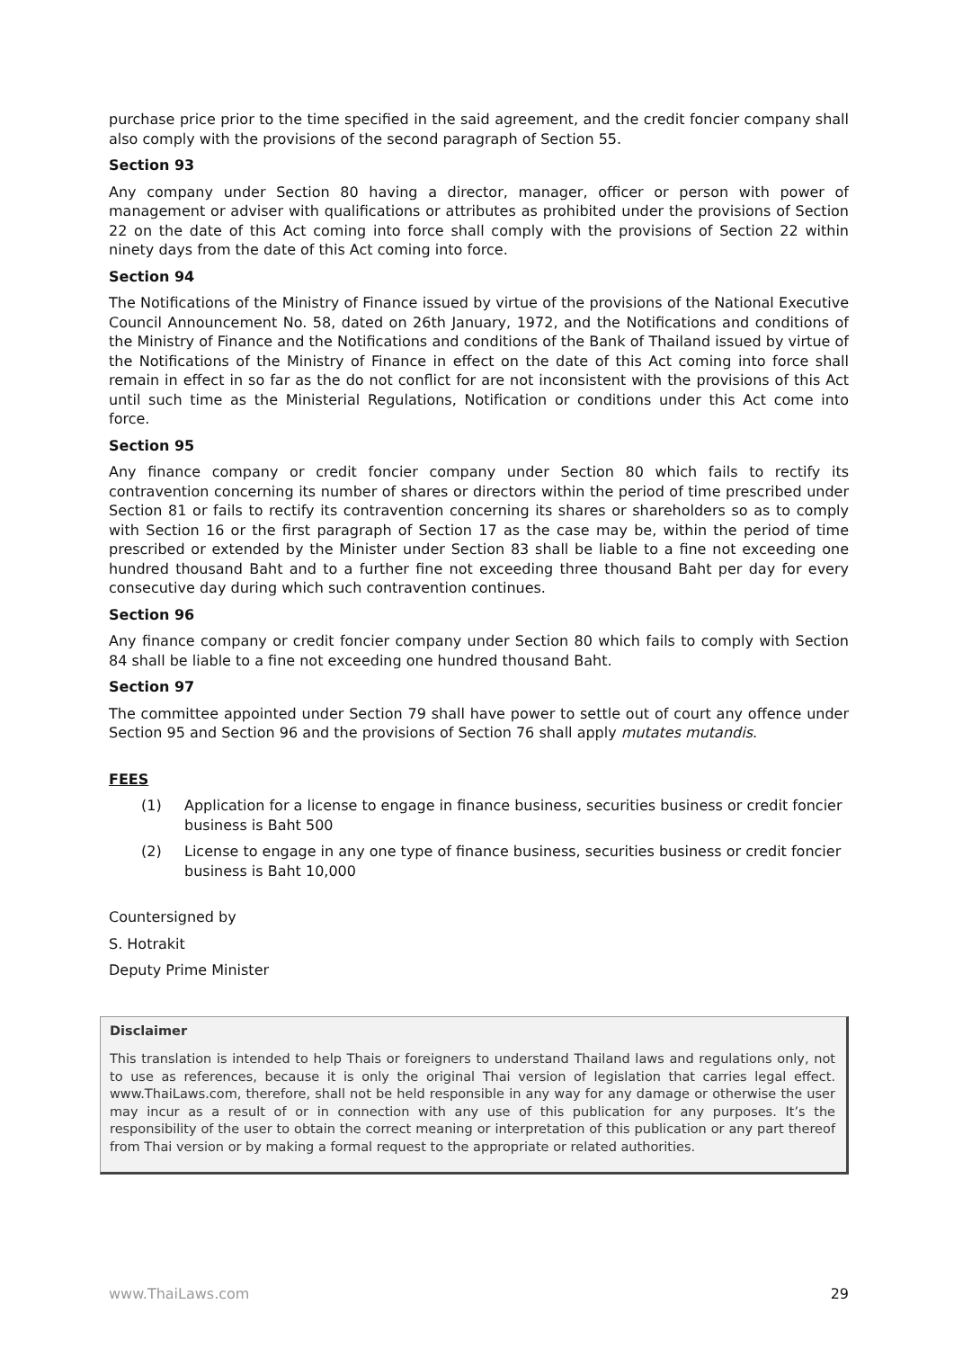purchase price prior to the time specified in the said agreement, and the credit foncier company shall also comply with the provisions of the second paragraph of Section 55.
Section 93
Any company under Section 80 having a director, manager, officer or person with power of management or adviser with qualifications or attributes as prohibited under the provisions of Section 22 on the date of this Act coming into force shall comply with the provisions of Section 22 within ninety days from the date of this Act coming into force.
Section 94
The Notifications of the Ministry of Finance issued by virtue of the provisions of the National Executive Council Announcement No. 58, dated on 26th January, 1972, and the Notifications and conditions of the Ministry of Finance and the Notifications and conditions of the Bank of Thailand issued by virtue of the Notifications of the Ministry of Finance in effect on the date of this Act coming into force shall remain in effect in so far as the do not conflict for are not inconsistent with the provisions of this Act until such time as the Ministerial Regulations, Notification or conditions under this Act come into force.
Section 95
Any finance company or credit foncier company under Section 80 which fails to rectify its contravention concerning its number of shares or directors within the period of time prescribed under Section 81 or fails to rectify its contravention concerning its shares or shareholders so as to comply with Section 16 or the first paragraph of Section 17 as the case may be, within the period of time prescribed or extended by the Minister under Section 83 shall be liable to a fine not exceeding one hundred thousand Baht and to a further fine not exceeding three thousand Baht per day for every consecutive day during which such contravention continues.
Section 96
Any finance company or credit foncier company under Section 80 which fails to comply with Section 84 shall be liable to a fine not exceeding one hundred thousand Baht.
Section 97
The committee appointed under Section 79 shall have power to settle out of court any offence under Section 95 and Section 96 and the provisions of Section 76 shall apply mutates mutandis.
FEES
(1) Application for a license to engage in finance business, securities business or credit foncier business is Baht 500
(2) License to engage in any one type of finance business, securities business or credit foncier business is Baht 10,000
Countersigned by
S. Hotrakit
Deputy Prime Minister
Disclaimer
This translation is intended to help Thais or foreigners to understand Thailand laws and regulations only, not to use as references, because it is only the original Thai version of legislation that carries legal effect. www.ThaiLaws.com, therefore, shall not be held responsible in any way for any damage or otherwise the user may incur as a result of or in connection with any use of this publication for any purposes. It’s the responsibility of the user to obtain the correct meaning or interpretation of this publication or any part thereof from Thai version or by making a formal request to the appropriate or related authorities.
www.ThaiLaws.com 29